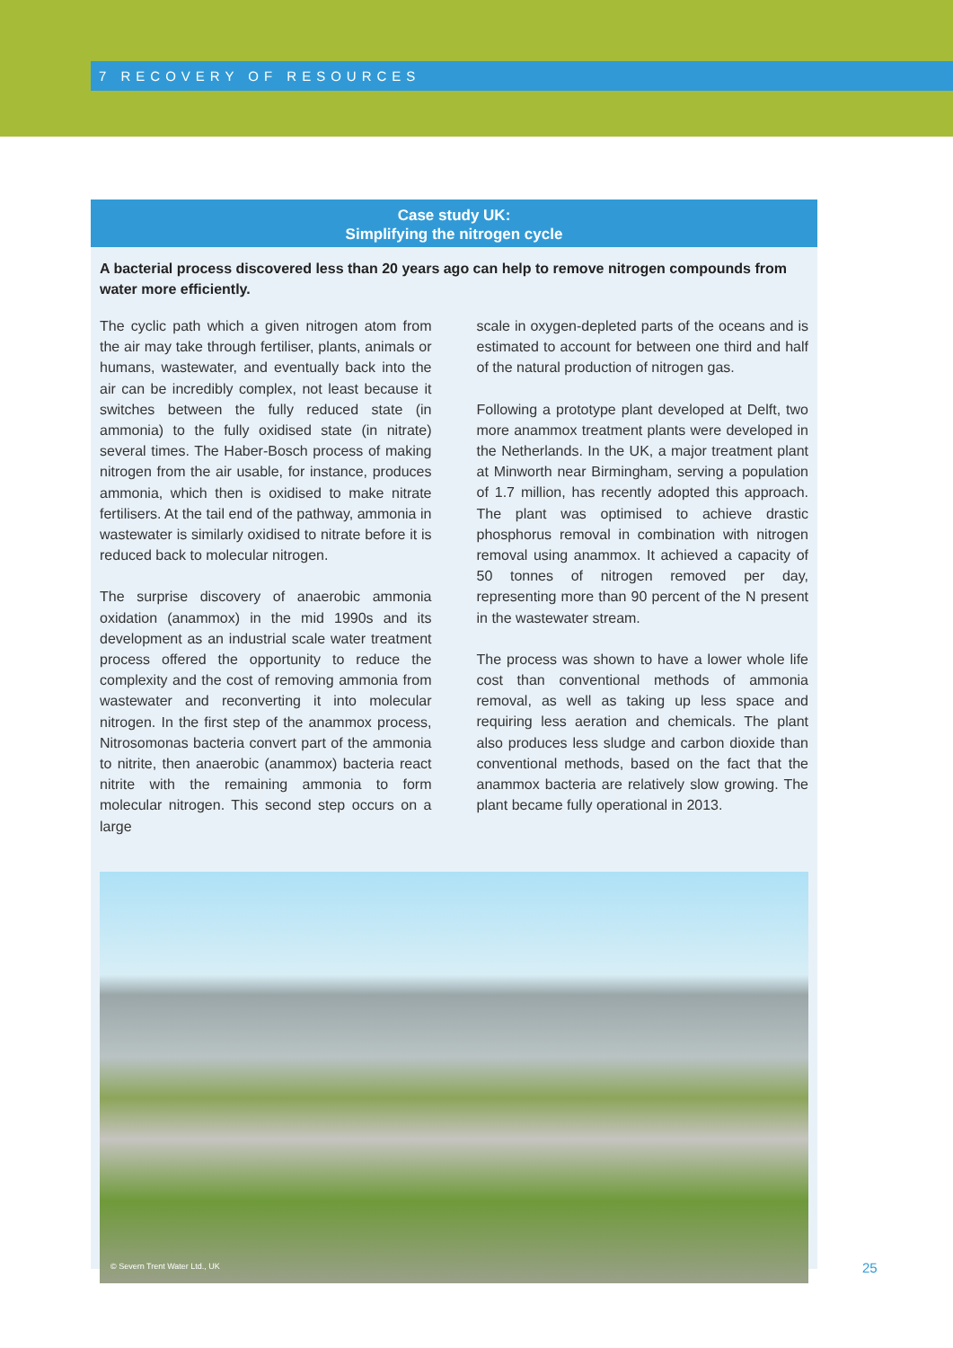7 RECOVERY OF RESOURCES
Case study UK:
Simplifying the nitrogen cycle
A bacterial process discovered less than 20 years ago can help to remove nitrogen compounds from water more efficiently.
The cyclic path which a given nitrogen atom from the air may take through fertiliser, plants, animals or humans, wastewater, and eventually back into the air can be incredibly complex, not least because it switches between the fully reduced state (in ammonia) to the fully oxidised state (in nitrate) several times. The Haber-Bosch process of making nitrogen from the air usable, for instance, produces ammonia, which then is oxidised to make nitrate fertilisers. At the tail end of the pathway, ammonia in wastewater is similarly oxidised to nitrate before it is reduced back to molecular nitrogen.
The surprise discovery of anaerobic ammonia oxidation (anammox) in the mid 1990s and its development as an industrial scale water treatment process offered the opportunity to reduce the complexity and the cost of removing ammonia from wastewater and reconverting it into molecular nitrogen. In the first step of the anammox process, Nitrosomonas bacteria convert part of the ammonia to nitrite, then anaerobic (anammox) bacteria react nitrite with the remaining ammonia to form molecular nitrogen. This second step occurs on a large
scale in oxygen-depleted parts of the oceans and is estimated to account for between one third and half of the natural production of nitrogen gas.
Following a prototype plant developed at Delft, two more anammox treatment plants were developed in the Netherlands. In the UK, a major treatment plant at Minworth near Birmingham, serving a population of 1.7 million, has recently adopted this approach. The plant was optimised to achieve drastic phosphorus removal in combination with nitrogen removal using anammox. It achieved a capacity of 50 tonnes of nitrogen removed per day, representing more than 90 percent of the N present in the wastewater stream.
The process was shown to have a lower whole life cost than conventional methods of ammonia removal, as well as taking up less space and requiring less aeration and chemicals. The plant also produces less sludge and carbon dioxide than conventional methods, based on the fact that the anammox bacteria are relatively slow growing. The plant became fully operational in 2013.
© Severn Trent Water Ltd., UK
25